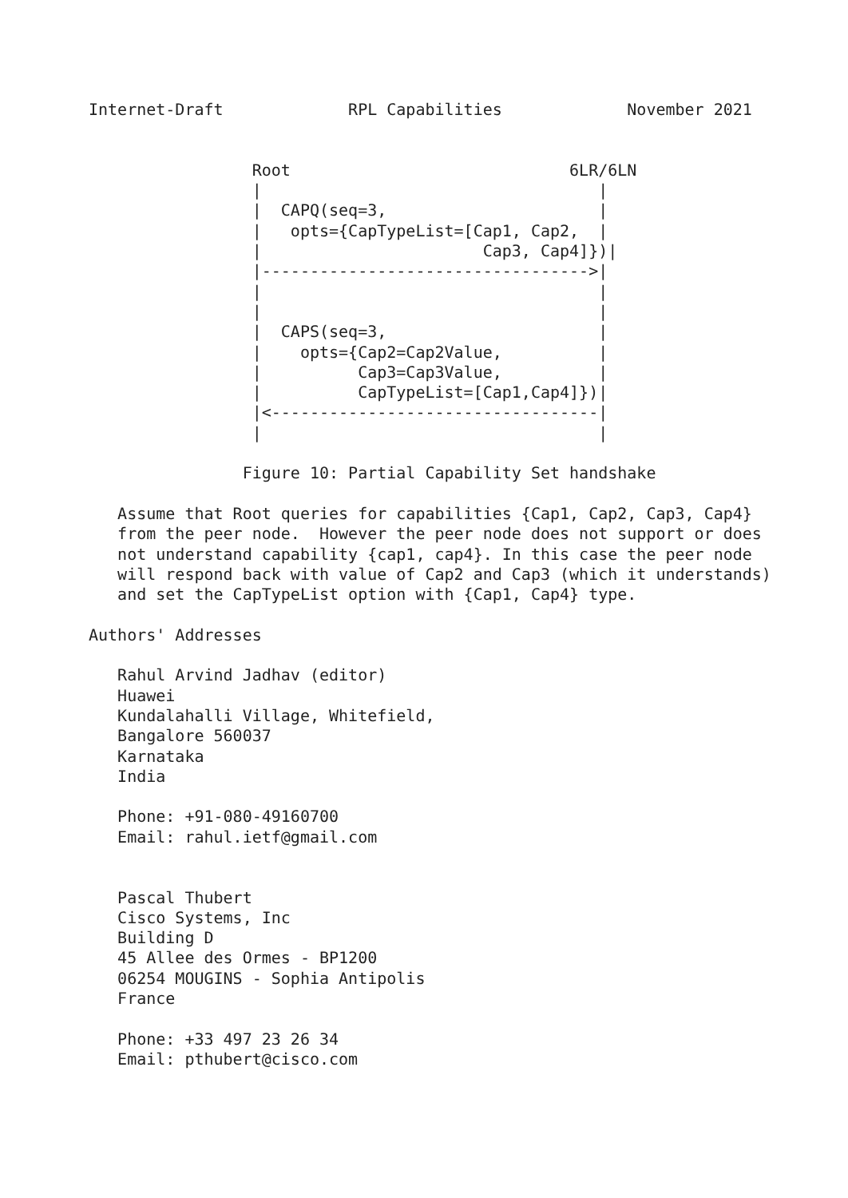Internet-Draft             RPL Capabilities             November 2021


                 Root                             6LR/6LN
                 |                                   |
                 |  CAPQ(seq=3,                      |
                 |   opts={CapTypeList=[Cap1, Cap2,  |
                 |                       Cap3, Cap4]})|
                 |---------------------------------->|
                 |                                   |
                 |                                   |
                 |  CAPS(seq=3,                      |
                 |    opts={Cap2=Cap2Value,          |
                 |          Cap3=Cap3Value,          |
                 |          CapTypeList=[Cap1,Cap4]})|
                 |<----------------------------------|
                 |                                   |

                Figure 10: Partial Capability Set handshake

   Assume that Root queries for capabilities {Cap1, Cap2, Cap3, Cap4}
   from the peer node.  However the peer node does not support or does
   not understand capability {cap1, cap4}. In this case the peer node
   will respond back with value of Cap2 and Cap3 (which it understands)
   and set the CapTypeList option with {Cap1, Cap4} type.

Authors' Addresses

   Rahul Arvind Jadhav (editor)
   Huawei
   Kundalahalli Village, Whitefield,
   Bangalore 560037
   Karnataka
   India

   Phone: +91-080-49160700
   Email: rahul.ietf@gmail.com


   Pascal Thubert
   Cisco Systems, Inc
   Building D
   45 Allee des Ormes - BP1200
   06254 MOUGINS - Sophia Antipolis
   France

   Phone: +33 497 23 26 34
   Email: pthubert@cisco.com